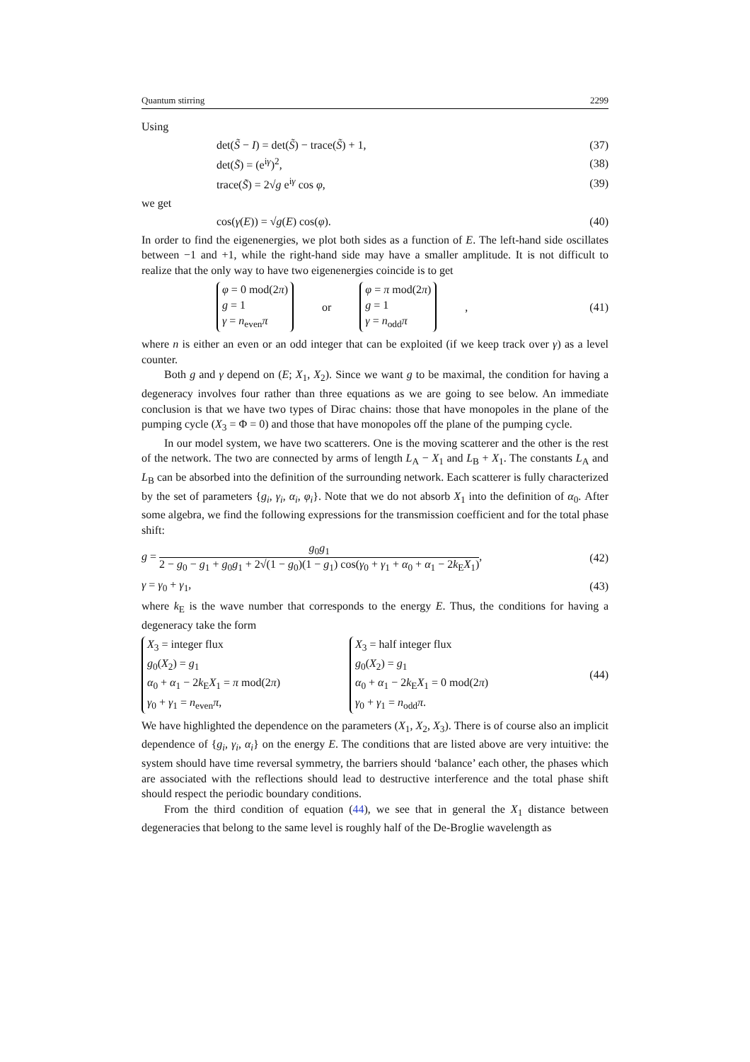Quantum stirring 2299
Using
det(S̃ − I) = det(S̃) − trace(S̃) + 1, (37)
det(S̃) = (e<sup>iγ</sup>)<sup>2</sup>, (38)
trace(S̃) = 2√g e<sup>iγ</sup> cos φ, (39)
we get
cos(γ(E)) = √g(E) cos(φ). (40)
In order to find the eigenenergies, we plot both sides as a function of E. The left-hand side oscillates between −1 and +1, while the right-hand side may have a smaller amplitude. It is not difficult to realize that the only way to have two eigenenergies coincide is to get
φ = 0 mod(2π)
g = 1
γ = n<sub>even</sub>π or φ = π mod(2π)
g = 1
γ = n<sub>odd</sub>π, (41)
where n is either an even or an odd integer that can be exploited (if we keep track over γ) as a level counter.
Both g and γ depend on (E; X<sub>1</sub>, X<sub>2</sub>). Since we want g to be maximal, the condition for having a degeneracy involves four rather than three equations as we are going to see below. An immediate conclusion is that we have two types of Dirac chains: those that have monopoles in the plane of the pumping cycle (X<sub>3</sub> = Φ = 0) and those that have monopoles off the plane of the pumping cycle.
In our model system, we have two scatterers. One is the moving scatterer and the other is the rest of the network. The two are connected by arms of length L<sub>A</sub> − X<sub>1</sub> and L<sub>B</sub> + X<sub>1</sub>. The constants L<sub>A</sub> and L<sub>B</sub> can be absorbed into the definition of the surrounding network. Each scatterer is fully characterized by the set of parameters {g<sub>i</sub>, γ<sub>i</sub>, α<sub>i</sub>, φ<sub>i</sub>}. Note that we do not absorb X<sub>1</sub> into the definition of α<sub>0</sub>. After some algebra, we find the following expressions for the transmission coefficient and for the total phase shift:
g = g<sub>0</sub>g<sub>1</sub> 2 − g<sub>0</sub> − g<sub>1</sub> + g<sub>0</sub>g<sub>1</sub> + 2√(1 − g<sub>0</sub>)(1 − g<sub>1</sub>) cos(γ<sub>0</sub> + γ<sub>1</sub> + α<sub>0</sub> + α<sub>1</sub> − 2k<sub>E</sub>X<sub>1</sub>), (42)
γ = γ<sub>0</sub> + γ<sub>1</sub>, (43)
where k<sub>E</sub> is the wave number that corresponds to the energy E. Thus, the conditions for having a degeneracy take the form
X<sub>3</sub> = integer flux
g<sub>0</sub>(X<sub>2</sub>) = g<sub>1</sub>
α<sub>0</sub> + α<sub>1</sub> − 2k<sub>E</sub>X<sub>1</sub> = π mod(2π)
γ<sub>0</sub> + γ<sub>1</sub> = n<sub>even</sub>π, X<sub>3</sub> = half integer flux
g<sub>0</sub>(X<sub>2</sub>) = g<sub>1</sub>
α<sub>0</sub> + α<sub>1</sub> − 2k<sub>E</sub>X<sub>1</sub> = 0 mod(2π)
γ<sub>0</sub> + γ<sub>1</sub> = n<sub>odd</sub>π. (44)
We have highlighted the dependence on the parameters (X<sub>1</sub>, X<sub>2</sub>, X<sub>3</sub>). There is of course also an implicit dependence of {g<sub>i</sub>, γ<sub>i</sub>, α<sub>i</sub>} on the energy E. The conditions that are listed above are very intuitive: the system should have time reversal symmetry, the barriers should ‘balance’ each other, the phases which are associated with the reflections should lead to destructive interference and the total phase shift should respect the periodic boundary conditions.
From the third condition of equation (44), we see that in general the X<sub>1</sub> distance between degeneracies that belong to the same level is roughly half of the De-Broglie wavelength as